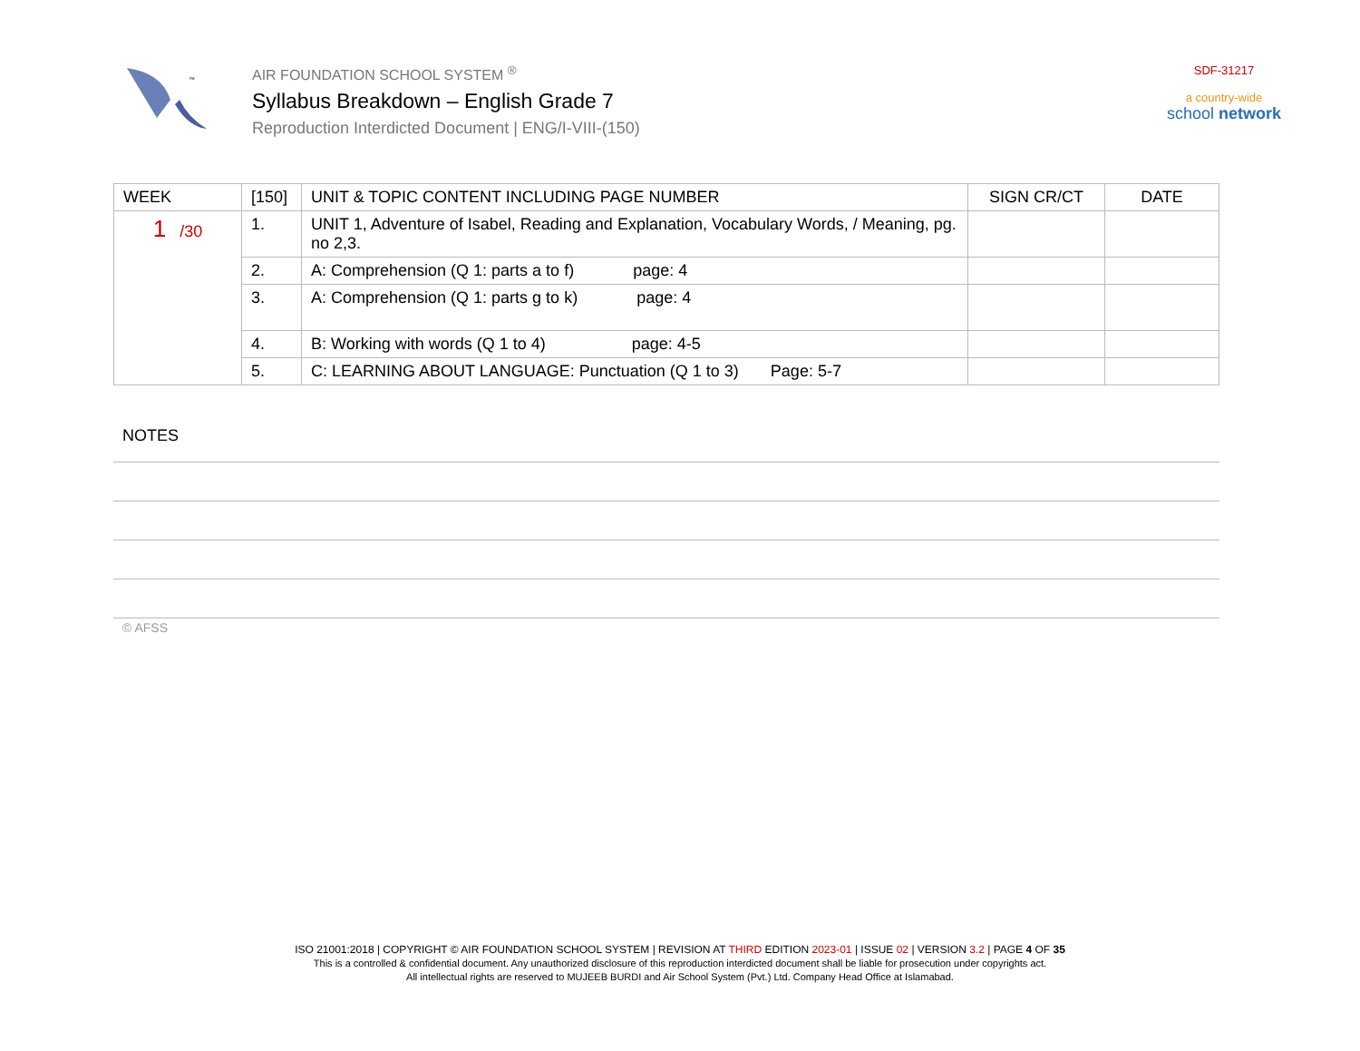™
AIR FOUNDATION SCHOOL SYSTEM <sup>®</sup>
Syllabus Breakdown – English Grade 7
Reproduction Interdicted Document | ENG/I-VIII-(150)
SDF-31217
a country-wide
school network
| WEEK | [150] | UNIT & TOPIC CONTENT INCLUDING PAGE NUMBER | SIGN CR/CT | DATE |
| --- | --- | --- | --- | --- |
| 1 /30 | 1. | UNIT 1, Adventure of Isabel, Reading and Explanation, Vocabulary Words, / Meaning, pg. no 2,3. | | |
| | 2. | A: Comprehension (Q 1: parts a to f) page: 4 | | |
| | 3. | A: Comprehension (Q 1: parts g to k) page: 4 | | |
| | 4. | B: Working with words (Q 1 to 4) page: 4-5 | | |
| | 5. | C: LEARNING ABOUT LANGUAGE: Punctuation (Q 1 to 3) Page: 5-7 | | |
NOTES
© AFSS
ISO 21001:2018 | COPYRIGHT © AIR FOUNDATION SCHOOL SYSTEM | REVISION AT THIRD EDITION 2023-01 | ISSUE 02 | VERSION 3.2 | PAGE 4 OF 35
This is a controlled & confidential document. Any unauthorized disclosure of this reproduction interdicted document shall be liable for prosecution under copyrights act.
All intellectual rights are reserved to MUJEEB BURDI and Air School System (Pvt.) Ltd. Company Head Office at Islamabad.